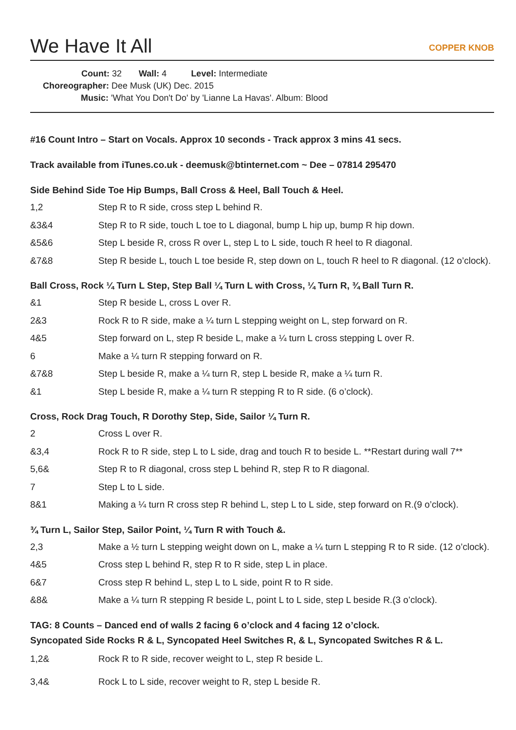We Have It All COPPER KNOB
Count: 32 Wall: 4 Level: Intermediate
Choreographer: Dee Musk (UK) Dec. 2015
Music: 'What You Don't Do' by 'Lianne La Havas'. Album: Blood
#16 Count Intro – Start on Vocals. Approx 10 seconds - Track approx 3 mins 41 secs.
Track available from iTunes.co.uk - deemusk@btinternet.com ~ Dee – 07814 295470
Side Behind Side Toe Hip Bumps, Ball Cross & Heel, Ball Touch & Heel.
| 1,2 | Step R to R side, cross step L behind R. |
| &3&4 | Step R to R side, touch L toe to L diagonal, bump L hip up, bump R hip down. |
| &5&6 | Step L beside R, cross R over L, step L to L side, touch R heel to R diagonal. |
| &7&8 | Step R beside L, touch L toe beside R, step down on L, touch R heel to R diagonal. (12 o’clock). |
Ball Cross, Rock ¼ Turn L Step, Step Ball ¼ Turn L with Cross, ¼ Turn R, ¾ Ball Turn R.
| &1 | Step R beside L, cross L over R. |
| 2&3 | Rock R to R side, make a ¼ turn L stepping weight on L, step forward on R. |
| 4&5 | Step forward on L, step R beside L, make a ¼ turn L cross stepping L over R. |
| 6 | Make a ¼ turn R stepping forward on R. |
| &7&8 | Step L beside R, make a ¼ turn R, step L beside R, make a ¼ turn R. |
| &1 | Step L beside R, make a ¼ turn R stepping R to R side. (6 o’clock). |
Cross, Rock Drag Touch, R Dorothy Step, Side, Sailor ¼ Turn R.
| 2 | Cross L over R. |
| &3,4 | Rock R to R side, step L to L side, drag and touch R to beside L. **Restart during wall 7** |
| 5,6& | Step R to R diagonal, cross step L behind R, step R to R diagonal. |
| 7 | Step L to L side. |
| 8&1 | Making a ¼ turn R cross step R behind L, step L to L side, step forward on R.(9 o’clock). |
¾ Turn L, Sailor Step, Sailor Point, ¼ Turn R with Touch &.
| 2,3 | Make a ½ turn L stepping weight down on L, make a ¼ turn L stepping R to R side. (12 o’clock). |
| 4&5 | Cross step L behind R, step R to R side, step L in place. |
| 6&7 | Cross step R behind L, step L to L side, point R to R side. |
| &8& | Make a ¼ turn R stepping R beside L, point L to L side, step L beside R.(3 o’clock). |
TAG: 8 Counts – Danced end of walls 2 facing 6 o’clock and 4 facing 12 o’clock.
Syncopated Side Rocks R & L, Syncopated Heel Switches R, & L, Syncopated Switches R & L.
| 1,2& | Rock R to R side, recover weight to L, step R beside L. |
| 3,4& | Rock L to L side, recover weight to R, step L beside R. |